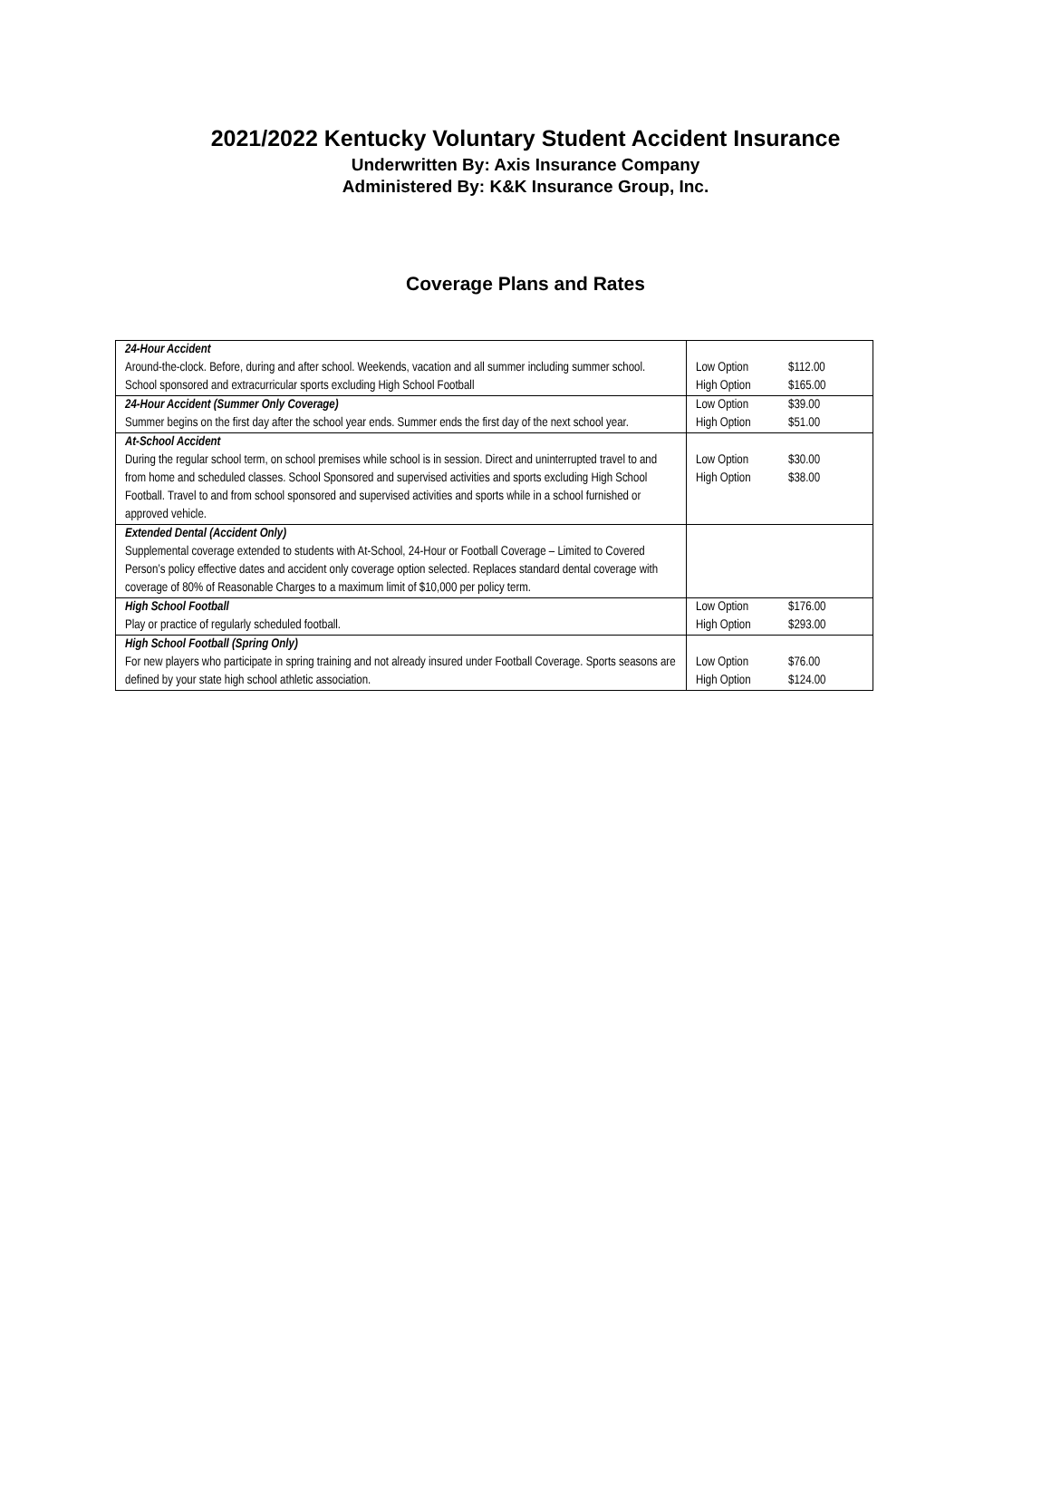2021/2022 Kentucky Voluntary Student Accident Insurance
Underwritten By: Axis Insurance Company
Administered By: K&K Insurance Group, Inc.
Coverage Plans and Rates
| 24-Hour Accident Around-the-clock. Before, during and after school. Weekends, vacation and all summer including summer school. School sponsored and extracurricular sports excluding High School Football | Low Option $112.00 High Option $165.00 |
| 24-Hour Accident (Summer Only Coverage) Summer begins on the first day after the school year ends. Summer ends the first day of the next school year. | Low Option $39.00 High Option $51.00 |
| At-School Accident During the regular school term, on school premises while school is in session. Direct and uninterrupted travel to and from home and scheduled classes. School Sponsored and supervised activities and sports excluding High School Football. Travel to and from school sponsored and supervised activities and sports while in a school furnished or approved vehicle. | Low Option $30.00 High Option $38.00 |
| Extended Dental (Accident Only) Supplemental coverage extended to students with At-School, 24-Hour or Football Coverage – Limited to Covered Person’s policy effective dates and accident only coverage option selected. Replaces standard dental coverage with coverage of 80% of Reasonable Charges to a maximum limit of $10,000 per policy term. | |
| High School Football Play or practice of regularly scheduled football. | Low Option $176.00 High Option $293.00 |
| High School Football (Spring Only) For new players who participate in spring training and not already insured under Football Coverage. Sports seasons are defined by your state high school athletic association. | Low Option $76.00 High Option $124.00 |